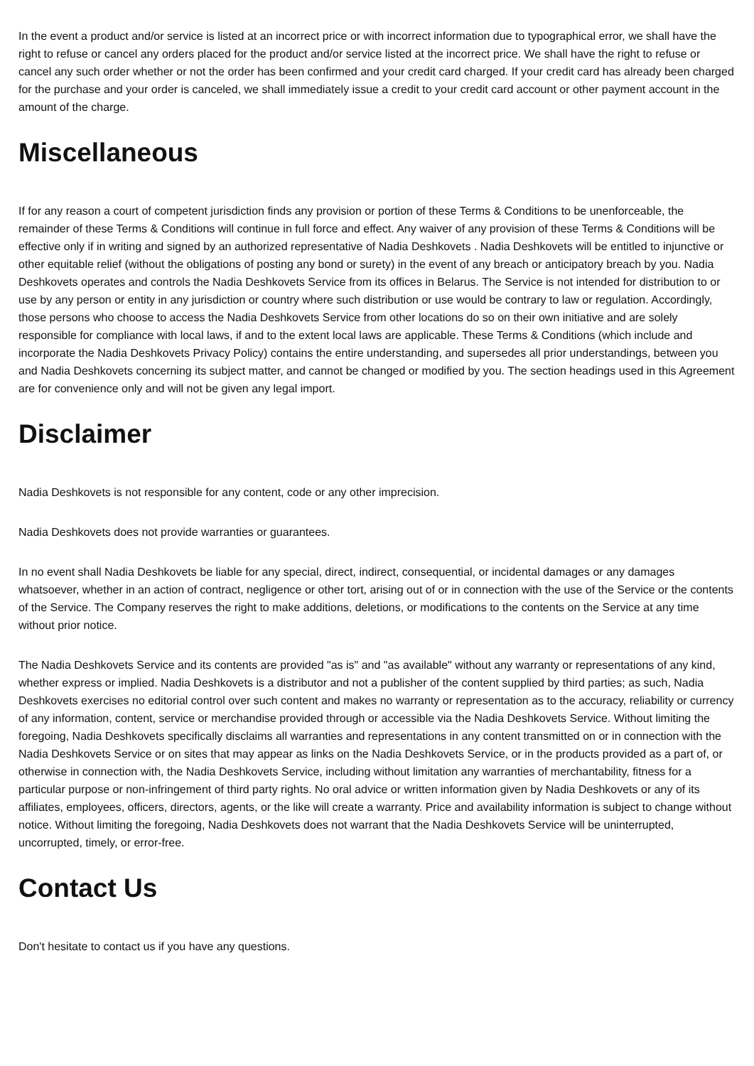In the event a product and/or service is listed at an incorrect price or with incorrect information due to typographical error, we shall have the right to refuse or cancel any orders placed for the product and/or service listed at the incorrect price. We shall have the right to refuse or cancel any such order whether or not the order has been confirmed and your credit card charged. If your credit card has already been charged for the purchase and your order is canceled, we shall immediately issue a credit to your credit card account or other payment account in the amount of the charge.
Miscellaneous
If for any reason a court of competent jurisdiction finds any provision or portion of these Terms & Conditions to be unenforceable, the remainder of these Terms & Conditions will continue in full force and effect. Any waiver of any provision of these Terms & Conditions will be effective only if in writing and signed by an authorized representative of Nadia Deshkovets . Nadia Deshkovets will be entitled to injunctive or other equitable relief (without the obligations of posting any bond or surety) in the event of any breach or anticipatory breach by you. Nadia Deshkovets operates and controls the Nadia Deshkovets Service from its offices in Belarus. The Service is not intended for distribution to or use by any person or entity in any jurisdiction or country where such distribution or use would be contrary to law or regulation. Accordingly, those persons who choose to access the Nadia Deshkovets Service from other locations do so on their own initiative and are solely responsible for compliance with local laws, if and to the extent local laws are applicable. These Terms & Conditions (which include and incorporate the Nadia Deshkovets Privacy Policy) contains the entire understanding, and supersedes all prior understandings, between you and Nadia Deshkovets concerning its subject matter, and cannot be changed or modified by you. The section headings used in this Agreement are for convenience only and will not be given any legal import.
Disclaimer
Nadia Deshkovets is not responsible for any content, code or any other imprecision.
Nadia Deshkovets does not provide warranties or guarantees.
In no event shall Nadia Deshkovets be liable for any special, direct, indirect, consequential, or incidental damages or any damages whatsoever, whether in an action of contract, negligence or other tort, arising out of or in connection with the use of the Service or the contents of the Service. The Company reserves the right to make additions, deletions, or modifications to the contents on the Service at any time without prior notice.
The Nadia Deshkovets Service and its contents are provided "as is" and "as available" without any warranty or representations of any kind, whether express or implied. Nadia Deshkovets is a distributor and not a publisher of the content supplied by third parties; as such, Nadia Deshkovets exercises no editorial control over such content and makes no warranty or representation as to the accuracy, reliability or currency of any information, content, service or merchandise provided through or accessible via the Nadia Deshkovets Service. Without limiting the foregoing, Nadia Deshkovets specifically disclaims all warranties and representations in any content transmitted on or in connection with the Nadia Deshkovets Service or on sites that may appear as links on the Nadia Deshkovets Service, or in the products provided as a part of, or otherwise in connection with, the Nadia Deshkovets Service, including without limitation any warranties of merchantability, fitness for a particular purpose or non-infringement of third party rights. No oral advice or written information given by Nadia Deshkovets or any of its affiliates, employees, officers, directors, agents, or the like will create a warranty. Price and availability information is subject to change without notice. Without limiting the foregoing, Nadia Deshkovets does not warrant that the Nadia Deshkovets Service will be uninterrupted, uncorrupted, timely, or error-free.
Contact Us
Don't hesitate to contact us if you have any questions.